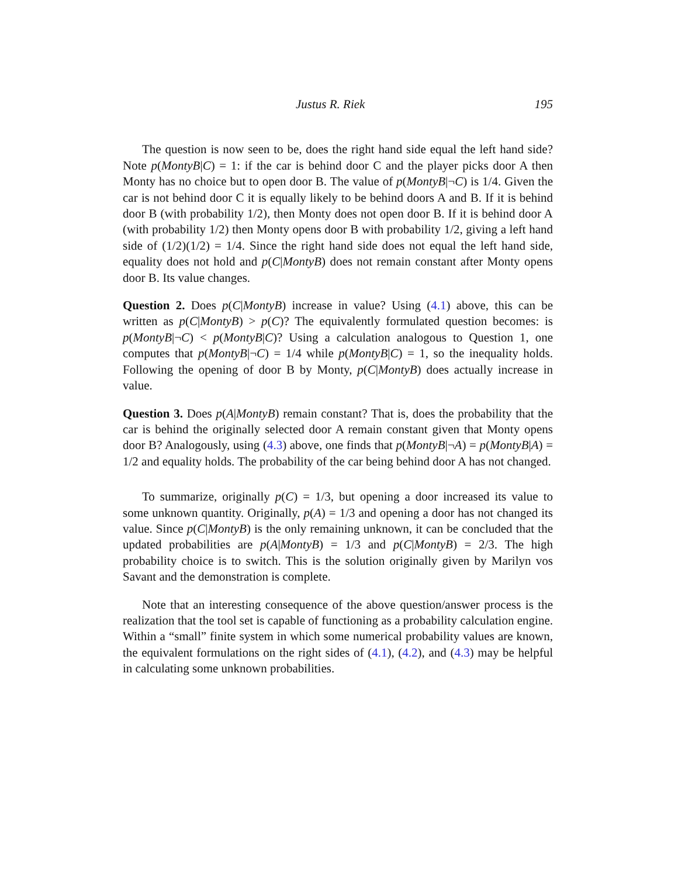Justus R. Riek 195
The question is now seen to be, does the right hand side equal the left hand side? Note p(MontyB|C) = 1: if the car is behind door C and the player picks door A then Monty has no choice but to open door B. The value of p(MontyB|¬C) is 1/4. Given the car is not behind door C it is equally likely to be behind doors A and B. If it is behind door B (with probability 1/2), then Monty does not open door B. If it is behind door A (with probability 1/2) then Monty opens door B with probability 1/2, giving a left hand side of (1/2)(1/2) = 1/4. Since the right hand side does not equal the left hand side, equality does not hold and p(C|MontyB) does not remain constant after Monty opens door B. Its value changes.
Question 2. Does p(C|MontyB) increase in value? Using (4.1) above, this can be written as p(C|MontyB) > p(C)? The equivalently formulated question becomes: is p(MontyB|¬C) < p(MontyB|C)? Using a calculation analogous to Question 1, one computes that p(MontyB|¬C) = 1/4 while p(MontyB|C) = 1, so the inequality holds. Following the opening of door B by Monty, p(C|MontyB) does actually increase in value.
Question 3. Does p(A|MontyB) remain constant? That is, does the probability that the car is behind the originally selected door A remain constant given that Monty opens door B? Analogously, using (4.3) above, one finds that p(MontyB|¬A) = p(MontyB|A) = 1/2 and equality holds. The probability of the car being behind door A has not changed.
To summarize, originally p(C) = 1/3, but opening a door increased its value to some unknown quantity. Originally, p(A) = 1/3 and opening a door has not changed its value. Since p(C|MontyB) is the only remaining unknown, it can be concluded that the updated probabilities are p(A|MontyB) = 1/3 and p(C|MontyB) = 2/3. The high probability choice is to switch. This is the solution originally given by Marilyn vos Savant and the demonstration is complete.
Note that an interesting consequence of the above question/answer process is the realization that the tool set is capable of functioning as a probability calculation engine. Within a “small” finite system in which some numerical probability values are known, the equivalent formulations on the right sides of (4.1), (4.2), and (4.3) may be helpful in calculating some unknown probabilities.